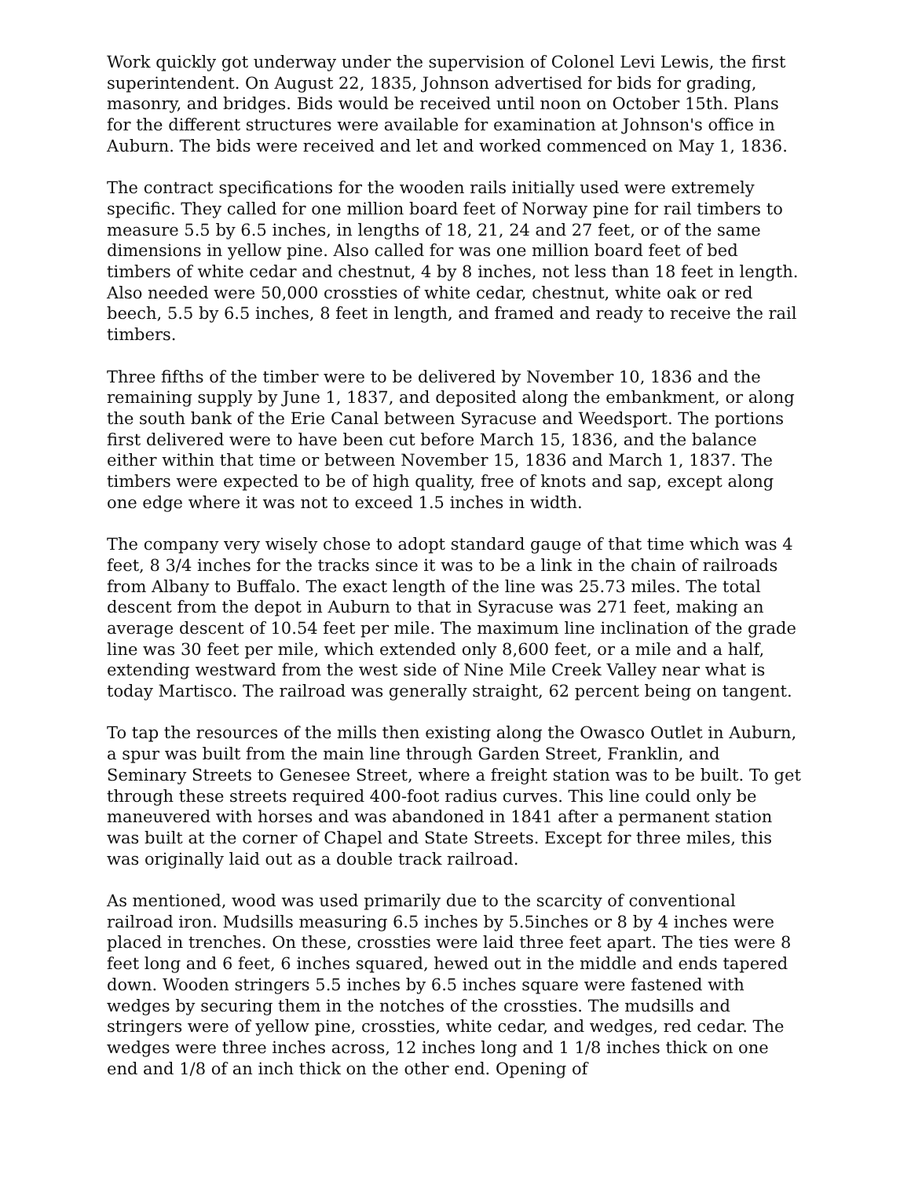Work quickly got underway under the supervision of Colonel Levi Lewis, the first superintendent. On August 22, 1835, Johnson advertised for bids for grading, masonry, and bridges. Bids would be received until noon on October 15th. Plans for the different structures were available for examination at Johnson's office in Auburn. The bids were received and let and worked commenced on May 1, 1836.
The contract specifications for the wooden rails initially used were extremely specific. They called for one million board feet of Norway pine for rail timbers to measure 5.5 by 6.5 inches, in lengths of 18, 21, 24 and 27 feet, or of the same dimensions in yellow pine. Also called for was one million board feet of bed timbers of white cedar and chestnut, 4 by 8 inches, not less than 18 feet in length. Also needed were 50,000 crossties of white cedar, chestnut, white oak or red beech, 5.5 by 6.5 inches, 8 feet in length, and framed and ready to receive the rail timbers.
Three fifths of the timber were to be delivered by November 10, 1836 and the remaining supply by June 1, 1837, and deposited along the embankment, or along the south bank of the Erie Canal between Syracuse and Weedsport. The portions first delivered were to have been cut before March 15, 1836, and the balance either within that time or between November 15, 1836 and March 1, 1837. The timbers were expected to be of high quality, free of knots and sap, except along one edge where it was not to exceed 1.5 inches in width.
The company very wisely chose to adopt standard gauge of that time which was 4 feet, 8 3/4 inches for the tracks since it was to be a link in the chain of railroads from Albany to Buffalo. The exact length of the line was 25.73 miles. The total descent from the depot in Auburn to that in Syracuse was 271 feet, making an average descent of 10.54 feet per mile. The maximum line inclination of the grade line was 30 feet per mile, which extended only 8,600 feet, or a mile and a half, extending westward from the west side of Nine Mile Creek Valley near what is today Martisco. The railroad was generally straight, 62 percent being on tangent.
To tap the resources of the mills then existing along the Owasco Outlet in Auburn, a spur was built from the main line through Garden Street, Franklin, and Seminary Streets to Genesee Street, where a freight station was to be built. To get through these streets required 400-foot radius curves. This line could only be maneuvered with horses and was abandoned in 1841 after a permanent station was built at the corner of Chapel and State Streets. Except for three miles, this was originally laid out as a double track railroad.
As mentioned, wood was used primarily due to the scarcity of conventional railroad iron. Mudsills measuring 6.5 inches by 5.5inches or 8 by 4 inches were placed in trenches. On these, crossties were laid three feet apart. The ties were 8 feet long and 6 feet, 6 inches squared, hewed out in the middle and ends tapered down. Wooden stringers 5.5 inches by 6.5 inches square were fastened with wedges by securing them in the notches of the crossties. The mudsills and stringers were of yellow pine, crossties, white cedar, and wedges, red cedar. The wedges were three inches across, 12 inches long and 1 1/8 inches thick on one end and 1/8 of an inch thick on the other end. Opening of